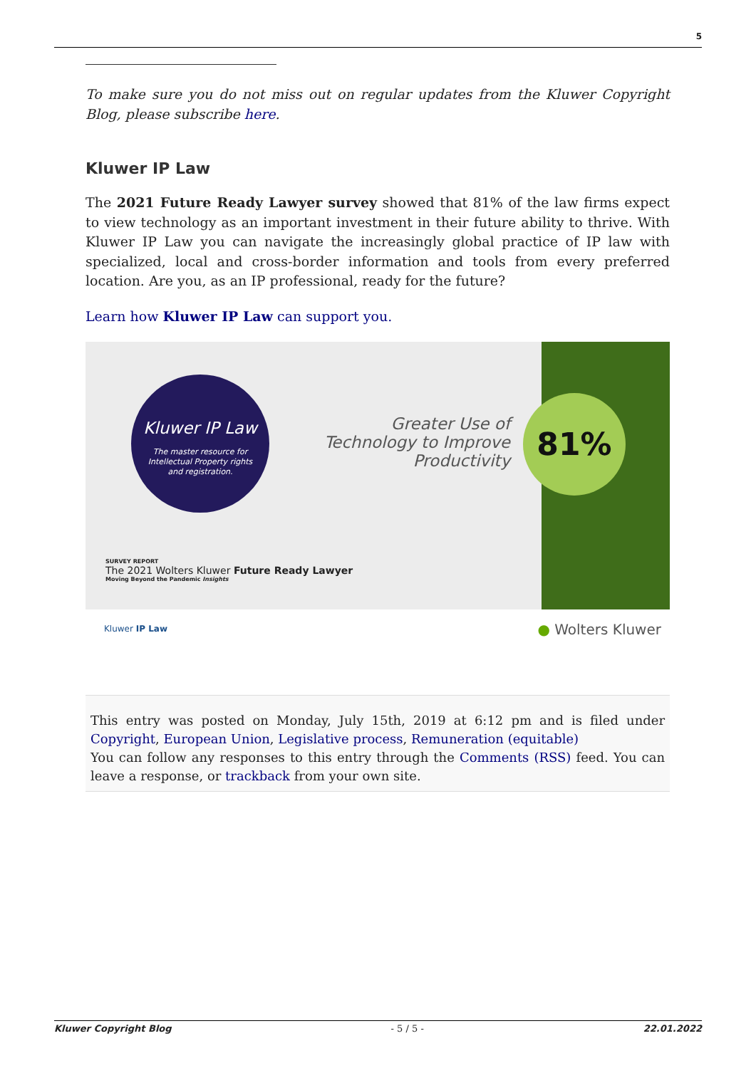5
To make sure you do not miss out on regular updates from the Kluwer Copyright Blog, please subscribe here.
Kluwer IP Law
The 2021 Future Ready Lawyer survey showed that 81% of the law firms expect to view technology as an important investment in their future ability to thrive. With Kluwer IP Law you can navigate the increasingly global practice of IP law with specialized, local and cross-border information and tools from every preferred location. Are you, as an IP professional, ready for the future?
Learn how Kluwer IP Law can support you.
Kluwer IP Law
The master resource for
Intellectual Property rights
and registration.
Greater Use of Technology to Improve Productivity
81%
SURVEY REPORT
The 2021 Wolters Kluwer Future Ready Lawyer
Moving Beyond the Pandemic Insights
Kluwer IP Law ● Wolters Kluwer
This entry was posted on Monday, July 15th, 2019 at 6:12 pm and is filed under Copyright, European Union, Legislative process, Remuneration (equitable)
You can follow any responses to this entry through the Comments (RSS) feed. You can leave a response, or trackback from your own site.
Kluwer Copyright Blog - 5 / 5 - 22.01.2022